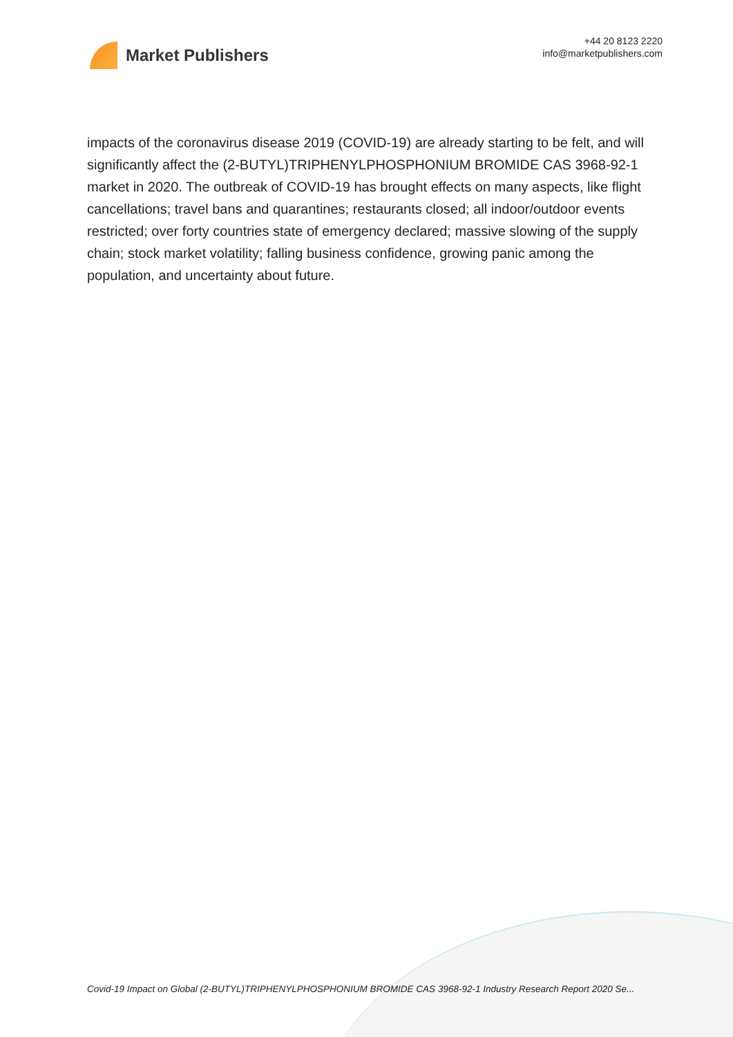Market Publishers
+44 20 8123 2220
info@marketpublishers.com
impacts of the coronavirus disease 2019 (COVID-19) are already starting to be felt, and will significantly affect the (2-BUTYL)TRIPHENYLPHOSPHONIUM BROMIDE CAS 3968-92-1 market in 2020. The outbreak of COVID-19 has brought effects on many aspects, like flight cancellations; travel bans and quarantines; restaurants closed; all indoor/outdoor events restricted; over forty countries state of emergency declared; massive slowing of the supply chain; stock market volatility; falling business confidence, growing panic among the population, and uncertainty about future.
Covid-19 Impact on Global (2-BUTYL)TRIPHENYLPHOSPHONIUM BROMIDE CAS 3968-92-1 Industry Research Report 2020 Se...